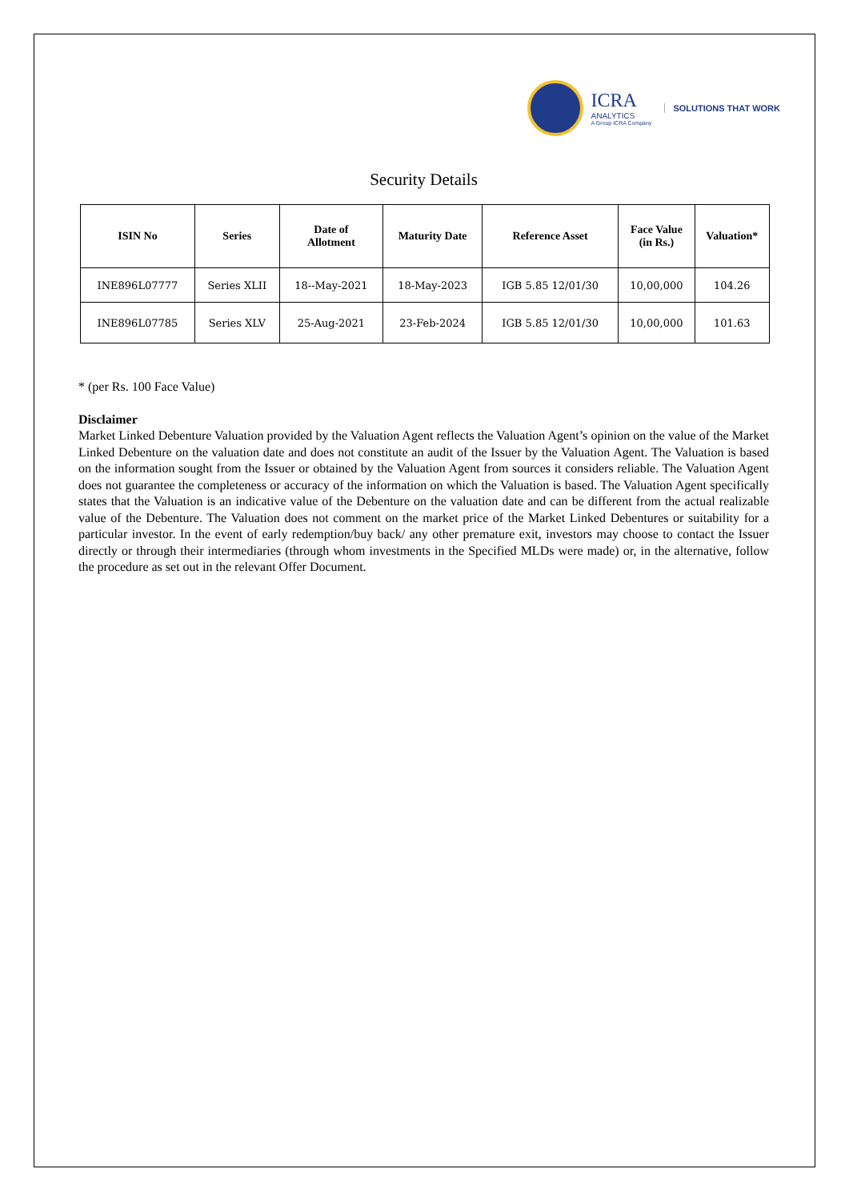ICRA
ANALYTICS
A Group ICRA Company
SOLUTIONS THAT WORK
Security Details
| ISIN No | Series | Date of Allotment | Maturity Date | Reference Asset | Face Value (in Rs.) | Valuation* |
| --- | --- | --- | --- | --- | --- | --- |
| INE896L07777 | Series XLII | 18--May-2021 | 18-May-2023 | IGB 5.85 12/01/30 | 10,00,000 | 104.26 |
| INE896L07785 | Series XLV | 25-Aug-2021 | 23-Feb-2024 | IGB 5.85 12/01/30 | 10,00,000 | 101.63 |
* (per Rs. 100 Face Value)
Disclaimer
Market Linked Debenture Valuation provided by the Valuation Agent reflects the Valuation Agent’s opinion on the value of the Market Linked Debenture on the valuation date and does not constitute an audit of the Issuer by the Valuation Agent. The Valuation is based on the information sought from the Issuer or obtained by the Valuation Agent from sources it considers reliable. The Valuation Agent does not guarantee the completeness or accuracy of the information on which the Valuation is based. The Valuation Agent specifically states that the Valuation is an indicative value of the Debenture on the valuation date and can be different from the actual realizable value of the Debenture. The Valuation does not comment on the market price of the Market Linked Debentures or suitability for a particular investor. In the event of early redemption/buy back/ any other premature exit, investors may choose to contact the Issuer directly or through their intermediaries (through whom investments in the Specified MLDs were made) or, in the alternative, follow the procedure as set out in the relevant Offer Document.